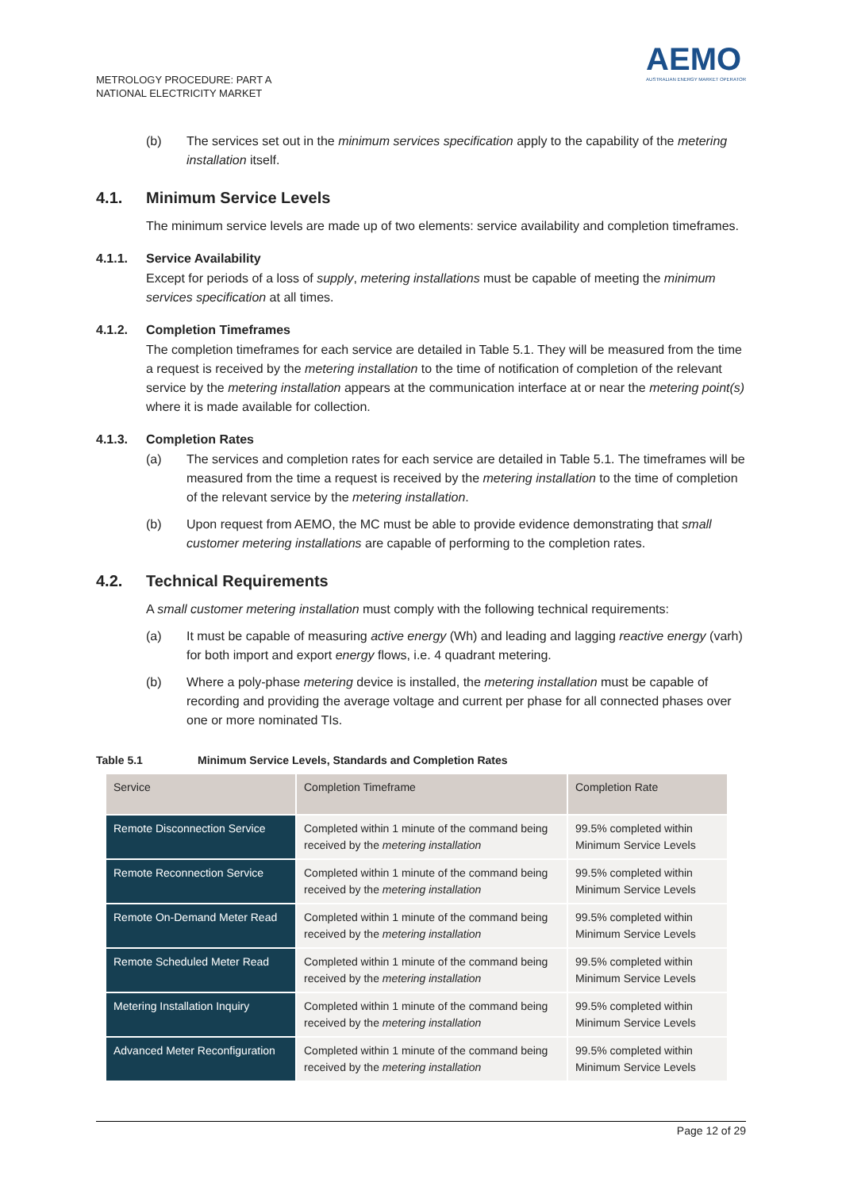METROLOGY PROCEDURE: PART A
NATIONAL ELECTRICITY MARKET
AEMO
AUSTRALIAN ENERGY MARKET OPERATOR
(b) The services set out in the minimum services specification apply to the capability of the metering installation itself.
4.1. Minimum Service Levels
The minimum service levels are made up of two elements: service availability and completion timeframes.
4.1.1. Service Availability
Except for periods of a loss of supply, metering installations must be capable of meeting the minimum services specification at all times.
4.1.2. Completion Timeframes
The completion timeframes for each service are detailed in Table 5.1. They will be measured from the time a request is received by the metering installation to the time of notification of completion of the relevant service by the metering installation appears at the communication interface at or near the metering point(s) where it is made available for collection.
4.1.3. Completion Rates
(a) The services and completion rates for each service are detailed in Table 5.1. The timeframes will be measured from the time a request is received by the metering installation to the time of completion of the relevant service by the metering installation.
(b) Upon request from AEMO, the MC must be able to provide evidence demonstrating that small customer metering installations are capable of performing to the completion rates.
4.2. Technical Requirements
A small customer metering installation must comply with the following technical requirements:
(a) It must be capable of measuring active energy (Wh) and leading and lagging reactive energy (varh) for both import and export energy flows, i.e. 4 quadrant metering.
(b) Where a poly-phase metering device is installed, the metering installation must be capable of recording and providing the average voltage and current per phase for all connected phases over one or more nominated TIs.
Table 5.1 Minimum Service Levels, Standards and Completion Rates
| Service | Completion Timeframe | Completion Rate |
| --- | --- | --- |
| Remote Disconnection Service | Completed within 1 minute of the command being received by the metering installation | 99.5% completed within Minimum Service Levels |
| Remote Reconnection Service | Completed within 1 minute of the command being received by the metering installation | 99.5% completed within Minimum Service Levels |
| Remote On-Demand Meter Read | Completed within 1 minute of the command being received by the metering installation | 99.5% completed within Minimum Service Levels |
| Remote Scheduled Meter Read | Completed within 1 minute of the command being received by the metering installation | 99.5% completed within Minimum Service Levels |
| Metering Installation Inquiry | Completed within 1 minute of the command being received by the metering installation | 99.5% completed within Minimum Service Levels |
| Advanced Meter Reconfiguration | Completed within 1 minute of the command being received by the metering installation | 99.5% completed within Minimum Service Levels |
Page 12 of 29